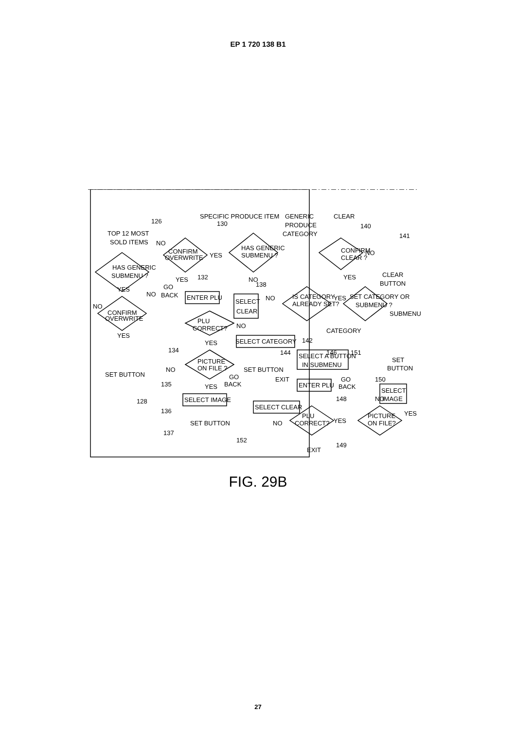EP 1 720 138 B1
SPECIFIC PRODUCE ITEM
GENERIC
PRODUCE
CATEGORY
CLEAR
140
141
TOP 12 MOST
SOLD ITEMS
126
130
HAS GENERIC
SUBMENU ?
CONFIRM
OVERWRITE
NO
YES
YES
NO
CONFIRM
OVERWRITE
YES
HAS GENERIC
SUBMENU ?
YES
132
NO
NO
GO
BACK
ENTER PLU
SELECT
CLEAR
138
PLU
CORRECT?
NO
YES
134
PICTURE
ON FILE ?
NO
YES
135
GO
BACK
SELECT IMAGE
136
SET BUTTON
137
SET BUTTON
128
IS CATEGORY
ALREADY SET?
NO
YES
SET CATEGORY OR
SUBMENU ?
SUBMENU
CATEGORY
SELECT CATEGORY
142
SET BUTTON
144
SELECT A BUTTON
IN SUBMENU
146
151
SET
BUTTON
EXIT
GO
BACK
150
ENTER PLU
148
SELECT
IMAGE
NO
SELECT CLEAR
PLU
CORRECT?
NO
YES
PICTURE
ON FILE?
YES
152
EXIT
149
CONFIRM
CLEAR ?
NO
YES
CLEAR
BUTTON
FIG. 29B
27